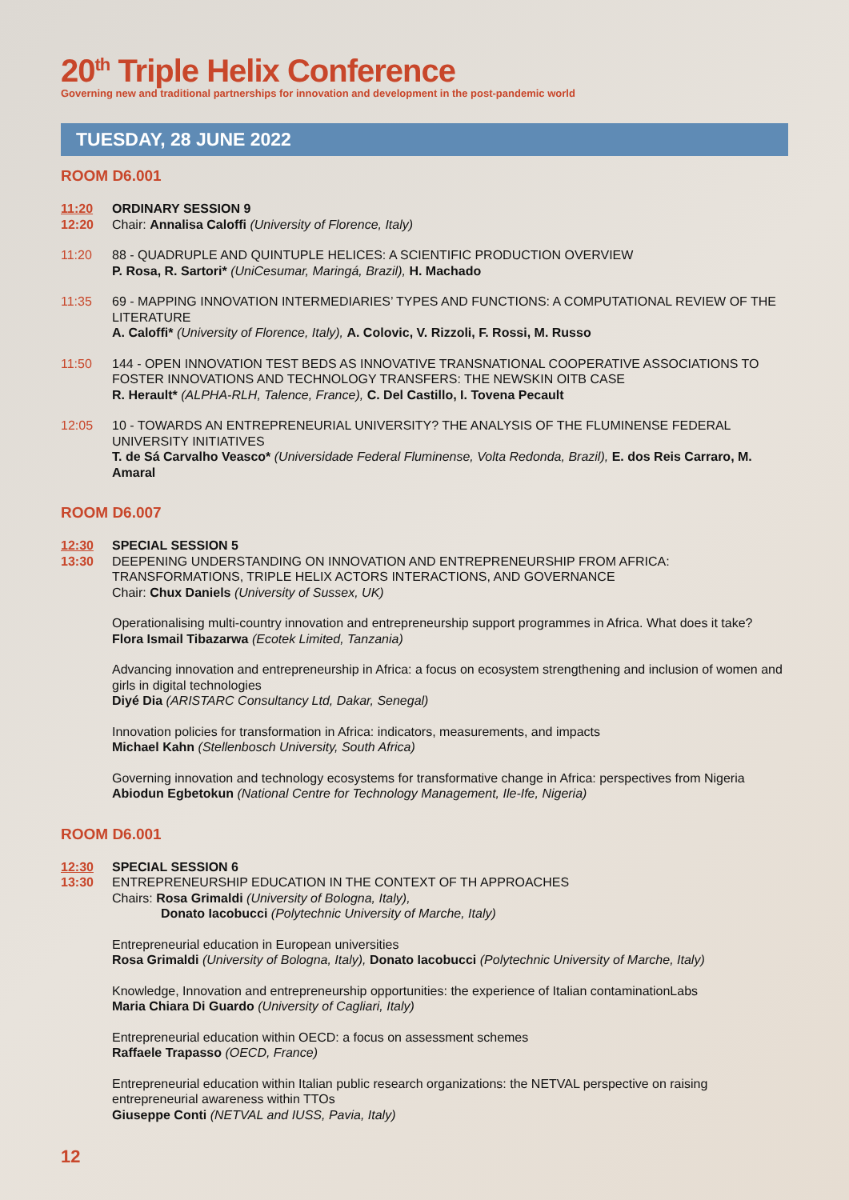20<sup>th</sup> Triple Helix Conference
Governing new and traditional partnerships for innovation and development in the post-pandemic world
TUESDAY, 28 JUNE 2022
ROOM D6.001
11:20
12:20
ORDINARY SESSION 9
Chair: Annalisa Caloffi (University of Florence, Italy)
11:20 88 - QUADRUPLE AND QUINTUPLE HELICES: A SCIENTIFIC PRODUCTION OVERVIEW
P. Rosa, R. Sartori* (UniCesumar, Maringá, Brazil), H. Machado
11:35 69 - MAPPING INNOVATION INTERMEDIARIES’ TYPES AND FUNCTIONS: A COMPUTATIONAL REVIEW OF THE LITERATURE
A. Caloffi* (University of Florence, Italy), A. Colovic, V. Rizzoli, F. Rossi, M. Russo
11:50 144 - OPEN INNOVATION TEST BEDS AS INNOVATIVE TRANSNATIONAL COOPERATIVE ASSOCIATIONS TO FOSTER INNOVATIONS AND TECHNOLOGY TRANSFERS: THE NEWSKIN OITB CASE
R. Herault* (ALPHA-RLH, Talence, France), C. Del Castillo, I. Tovena Pecault
12:05 10 - TOWARDS AN ENTREPRENEURIAL UNIVERSITY? THE ANALYSIS OF THE FLUMINENSE FEDERAL UNIVERSITY INITIATIVES
T. de Sá Carvalho Veasco* (Universidade Federal Fluminense, Volta Redonda, Brazil), E. dos Reis Carraro, M. Amaral
ROOM D6.007
12:30
13:30
SPECIAL SESSION 5
DEEPENING UNDERSTANDING ON INNOVATION AND ENTREPRENEURSHIP FROM AFRICA: TRANSFORMATIONS, TRIPLE HELIX ACTORS INTERACTIONS, AND GOVERNANCE
Chair: Chux Daniels (University of Sussex, UK)
Operationalising multi-country innovation and entrepreneurship support programmes in Africa. What does it take?
Flora Ismail Tibazarwa (Ecotek Limited, Tanzania)
Advancing innovation and entrepreneurship in Africa: a focus on ecosystem strengthening and inclusion of women and girls in digital technologies
Diyé Dia (ARISTARC Consultancy Ltd, Dakar, Senegal)
Innovation policies for transformation in Africa: indicators, measurements, and impacts
Michael Kahn (Stellenbosch University, South Africa)
Governing innovation and technology ecosystems for transformative change in Africa: perspectives from Nigeria
Abiodun Egbetokun (National Centre for Technology Management, Ile-Ife, Nigeria)
ROOM D6.001
12:30
13:30
SPECIAL SESSION 6
ENTREPRENEURSHIP EDUCATION IN THE CONTEXT OF TH APPROACHES
Chairs: Rosa Grimaldi (University of Bologna, Italy),
Donato Iacobucci (Polytechnic University of Marche, Italy)
Entrepreneurial education in European universities
Rosa Grimaldi (University of Bologna, Italy), Donato Iacobucci (Polytechnic University of Marche, Italy)
Knowledge, Innovation and entrepreneurship opportunities: the experience of Italian contaminationLabs
Maria Chiara Di Guardo (University of Cagliari, Italy)
Entrepreneurial education within OECD: a focus on assessment schemes
Raffaele Trapasso (OECD, France)
Entrepreneurial education within Italian public research organizations: the NETVAL perspective on raising entrepreneurial awareness within TTOs
Giuseppe Conti (NETVAL and IUSS, Pavia, Italy)
12